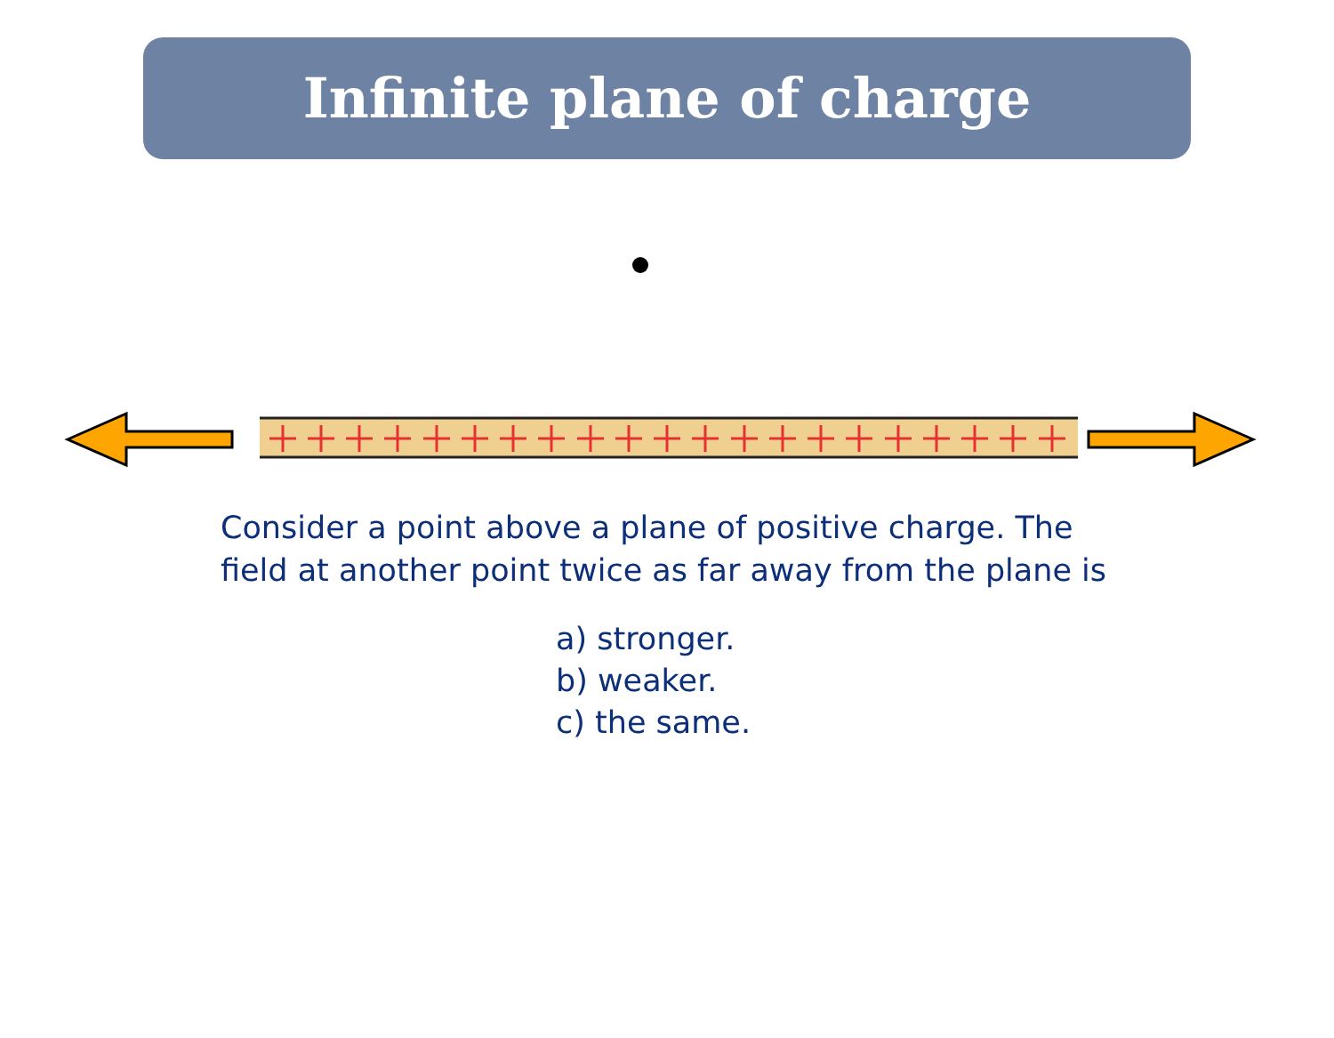Infinite plane of charge
Consider a point above a plane of positive charge. The field at another point twice as far away from the plane is
a) stronger.
b) weaker.
c) the same.